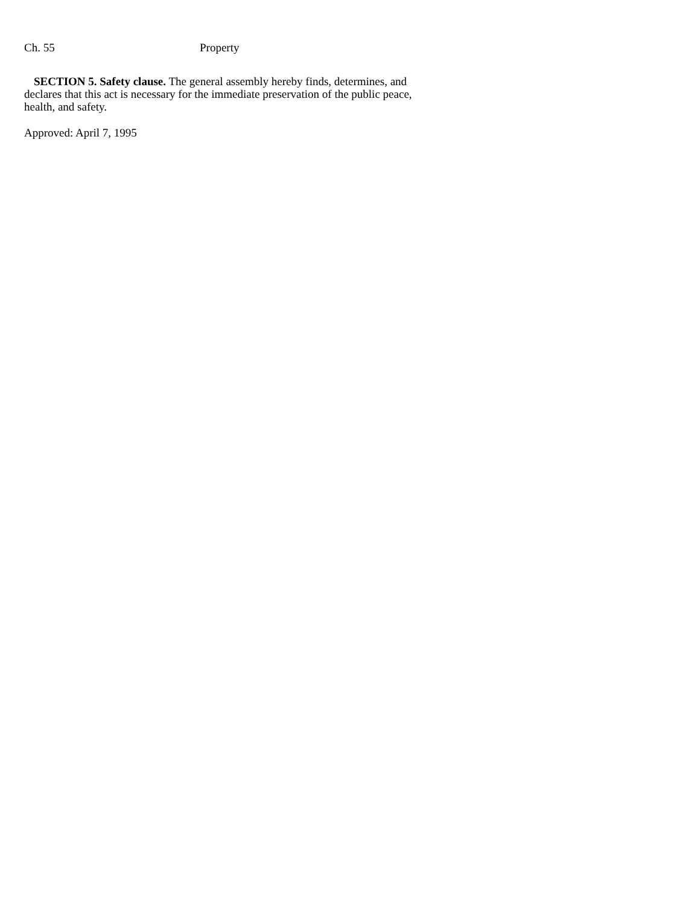Ch. 55 Property
SECTION 5. Safety clause. The general assembly hereby finds, determines, and declares that this act is necessary for the immediate preservation of the public peace, health, and safety.
Approved: April 7, 1995